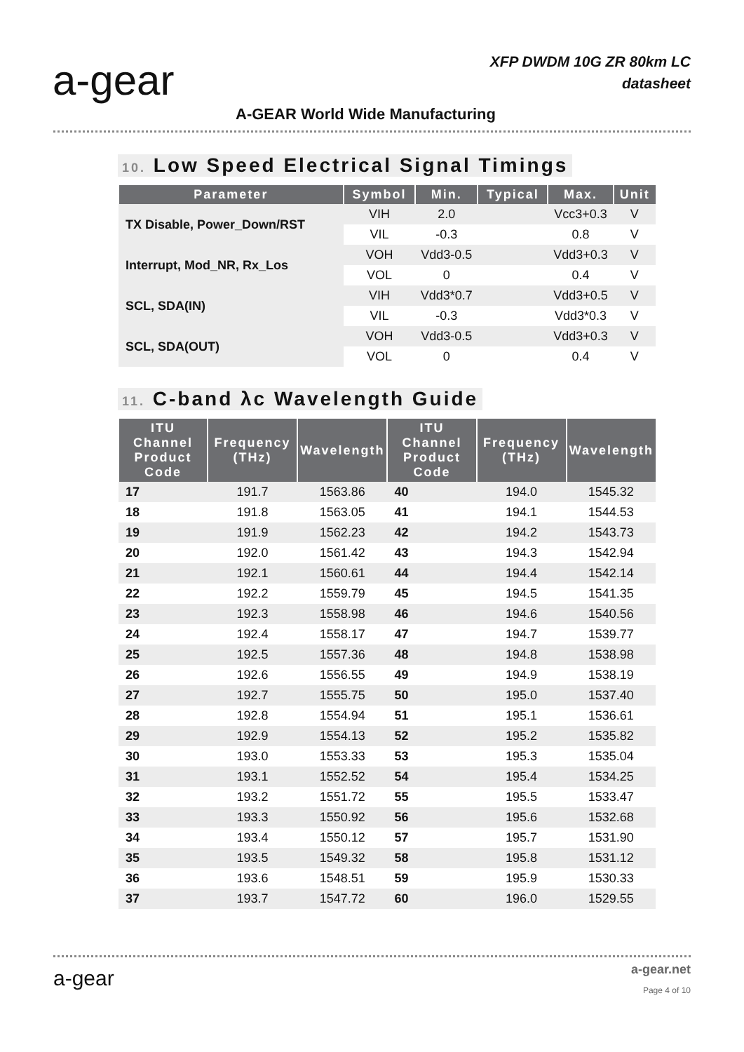a-gear
XFP DWDM 10G ZR 80km LC
datasheet
A-GEAR World Wide Manufacturing
10. Low Speed Electrical Signal Timings
| Parameter | Symbol | Min. | Typical | Max. | Unit |
| --- | --- | --- | --- | --- | --- |
| TX Disable, Power_Down/RST | VIH | 2.0 | | Vcc3+0.3 | V |
| | VIL | -0.3 | | 0.8 | V |
| Interrupt, Mod_NR, Rx_Los | VOH | Vdd3-0.5 | | Vdd3+0.3 | V |
| | VOL | 0 | | 0.4 | V |
| SCL, SDA(IN) | VIH | Vdd3*0.7 | | Vdd3+0.5 | V |
| | VIL | -0.3 | | Vdd3*0.3 | V |
| SCL, SDA(OUT) | VOH | Vdd3-0.5 | | Vdd3+0.3 | V |
| | VOL | 0 | | 0.4 | V |
11. C-band λc Wavelength Guide
| ITU Channel Product Code | Frequency (THz) | Wavelength | ITU Channel Product Code | Frequency (THz) | Wavelength |
| --- | --- | --- | --- | --- | --- |
| 17 | 191.7 | 1563.86 | 40 | 194.0 | 1545.32 |
| 18 | 191.8 | 1563.05 | 41 | 194.1 | 1544.53 |
| 19 | 191.9 | 1562.23 | 42 | 194.2 | 1543.73 |
| 20 | 192.0 | 1561.42 | 43 | 194.3 | 1542.94 |
| 21 | 192.1 | 1560.61 | 44 | 194.4 | 1542.14 |
| 22 | 192.2 | 1559.79 | 45 | 194.5 | 1541.35 |
| 23 | 192.3 | 1558.98 | 46 | 194.6 | 1540.56 |
| 24 | 192.4 | 1558.17 | 47 | 194.7 | 1539.77 |
| 25 | 192.5 | 1557.36 | 48 | 194.8 | 1538.98 |
| 26 | 192.6 | 1556.55 | 49 | 194.9 | 1538.19 |
| 27 | 192.7 | 1555.75 | 50 | 195.0 | 1537.40 |
| 28 | 192.8 | 1554.94 | 51 | 195.1 | 1536.61 |
| 29 | 192.9 | 1554.13 | 52 | 195.2 | 1535.82 |
| 30 | 193.0 | 1553.33 | 53 | 195.3 | 1535.04 |
| 31 | 193.1 | 1552.52 | 54 | 195.4 | 1534.25 |
| 32 | 193.2 | 1551.72 | 55 | 195.5 | 1533.47 |
| 33 | 193.3 | 1550.92 | 56 | 195.6 | 1532.68 |
| 34 | 193.4 | 1550.12 | 57 | 195.7 | 1531.90 |
| 35 | 193.5 | 1549.32 | 58 | 195.8 | 1531.12 |
| 36 | 193.6 | 1548.51 | 59 | 195.9 | 1530.33 |
| 37 | 193.7 | 1547.72 | 60 | 196.0 | 1529.55 |
a-gear a-gear.net
Page 4 of 10